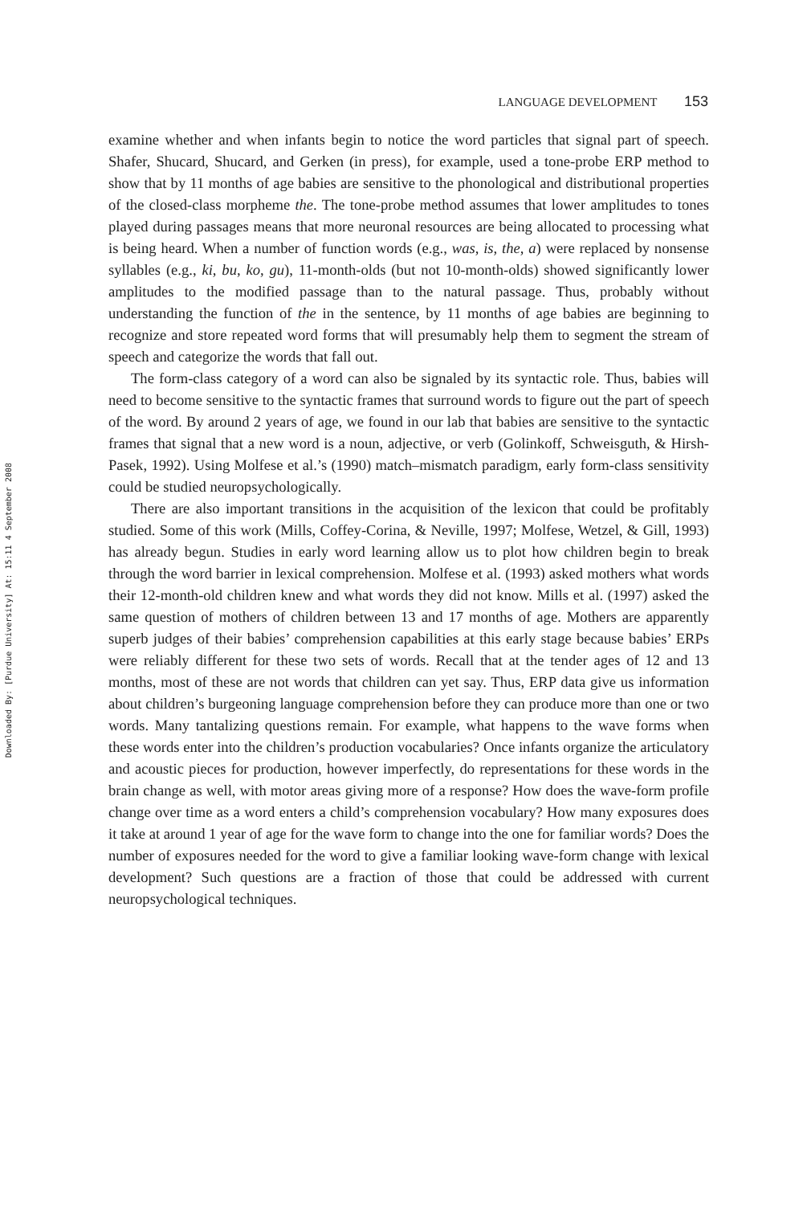Downloaded By: [Purdue University] At: 15:11 4 September 2008
LANGUAGE DEVELOPMENT 153
examine whether and when infants begin to notice the word particles that signal part of speech. Shafer, Shucard, Shucard, and Gerken (in press), for example, used a tone-probe ERP method to show that by 11 months of age babies are sensitive to the phonological and distributional properties of the closed-class morpheme the. The tone-probe method assumes that lower amplitudes to tones played during passages means that more neuronal resources are being allocated to processing what is being heard. When a number of function words (e.g., was, is, the, a) were replaced by nonsense syllables (e.g., ki, bu, ko, gu), 11-month-olds (but not 10-month-olds) showed significantly lower amplitudes to the modified passage than to the natural passage. Thus, probably without understanding the function of the in the sentence, by 11 months of age babies are beginning to recognize and store repeated word forms that will presumably help them to segment the stream of speech and categorize the words that fall out.
The form-class category of a word can also be signaled by its syntactic role. Thus, babies will need to become sensitive to the syntactic frames that surround words to figure out the part of speech of the word. By around 2 years of age, we found in our lab that babies are sensitive to the syntactic frames that signal that a new word is a noun, adjective, or verb (Golinkoff, Schweisguth, & Hirsh-Pasek, 1992). Using Molfese et al.’s (1990) match–mismatch paradigm, early form-class sensitivity could be studied neuropsychologically.
There are also important transitions in the acquisition of the lexicon that could be profitably studied. Some of this work (Mills, Coffey-Corina, & Neville, 1997; Molfese, Wetzel, & Gill, 1993) has already begun. Studies in early word learning allow us to plot how children begin to break through the word barrier in lexical comprehension. Molfese et al. (1993) asked mothers what words their 12-month-old children knew and what words they did not know. Mills et al. (1997) asked the same question of mothers of children between 13 and 17 months of age. Mothers are apparently superb judges of their babies’ comprehension capabilities at this early stage because babies’ ERPs were reliably different for these two sets of words. Recall that at the tender ages of 12 and 13 months, most of these are not words that children can yet say. Thus, ERP data give us information about children’s burgeoning language comprehension before they can produce more than one or two words. Many tantalizing questions remain. For example, what happens to the wave forms when these words enter into the children’s production vocabularies? Once infants organize the articulatory and acoustic pieces for production, however imperfectly, do representations for these words in the brain change as well, with motor areas giving more of a response? How does the wave-form profile change over time as a word enters a child’s comprehension vocabulary? How many exposures does it take at around 1 year of age for the wave form to change into the one for familiar words? Does the number of exposures needed for the word to give a familiar looking wave-form change with lexical development? Such questions are a fraction of those that could be addressed with current neuropsychological techniques.